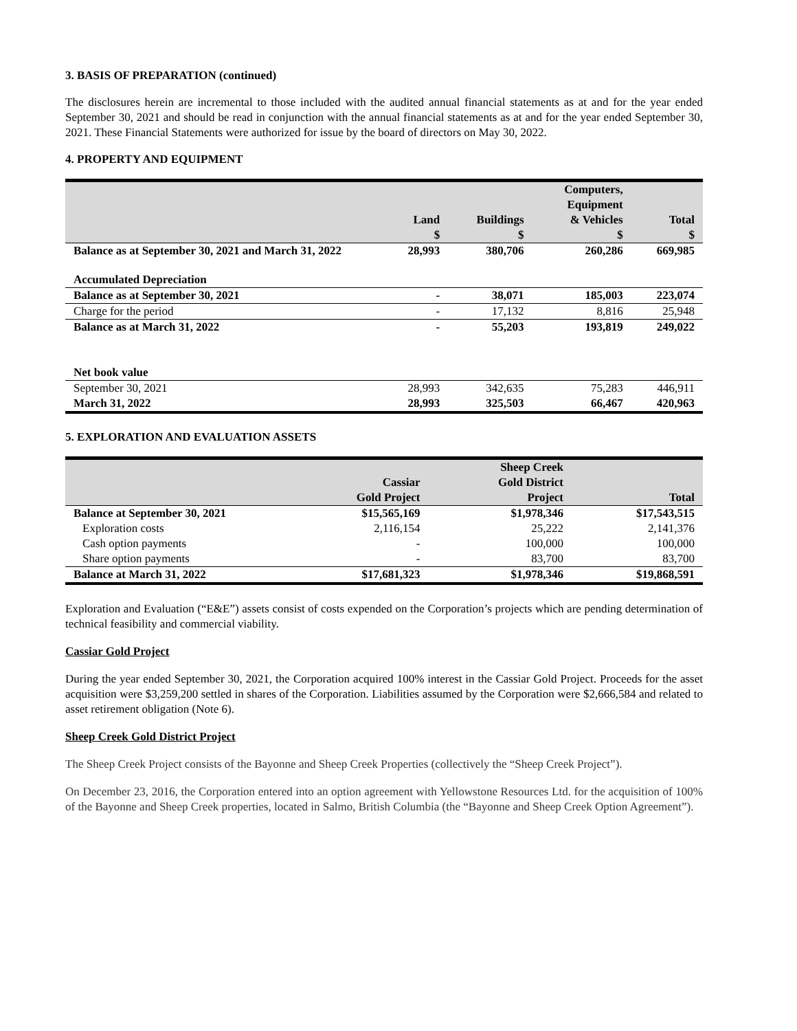3. BASIS OF PREPARATION (continued)
The disclosures herein are incremental to those included with the audited annual financial statements as at and for the year ended September 30, 2021 and should be read in conjunction with the annual financial statements as at and for the year ended September 30, 2021. These Financial Statements were authorized for issue by the board of directors on May 30, 2022.
4. PROPERTY AND EQUIPMENT
| | Land $ | Buildings $ | Computers, Equipment & Vehicles $ | Total $ |
| --- | --- | --- | --- | --- |
| Balance as at September 30, 2021 and March 31, 2022 | 28,993 | 380,706 | 260,286 | 669,985 |
| Accumulated Depreciation | | | | |
| Balance as at September 30, 2021 | - | 38,071 | 185,003 | 223,074 |
| Charge for the period | - | 17,132 | 8,816 | 25,948 |
| Balance as at March 31, 2022 | - | 55,203 | 193,819 | 249,022 |
| Net book value | | | | |
| September 30, 2021 | 28,993 | 342,635 | 75,283 | 446,911 |
| March 31, 2022 | 28,993 | 325,503 | 66,467 | 420,963 |
5. EXPLORATION AND EVALUATION ASSETS
| | Cassiar Gold Project | Sheep Creek Gold District Project | Total |
| --- | --- | --- | --- |
| Balance at September 30, 2021 | $15,565,169 | $1,978,346 | $17,543,515 |
| Exploration costs | 2,116,154 | 25,222 | 2,141,376 |
| Cash option payments | - | 100,000 | 100,000 |
| Share option payments | - | 83,700 | 83,700 |
| Balance at March 31, 2022 | $17,681,323 | $1,978,346 | $19,868,591 |
Exploration and Evaluation (“E&E”) assets consist of costs expended on the Corporation’s projects which are pending determination of technical feasibility and commercial viability.
Cassiar Gold Project
During the year ended September 30, 2021, the Corporation acquired 100% interest in the Cassiar Gold Project. Proceeds for the asset acquisition were $3,259,200 settled in shares of the Corporation. Liabilities assumed by the Corporation were $2,666,584 and related to asset retirement obligation (Note 6).
Sheep Creek Gold District Project
The Sheep Creek Project consists of the Bayonne and Sheep Creek Properties (collectively the “Sheep Creek Project”).
On December 23, 2016, the Corporation entered into an option agreement with Yellowstone Resources Ltd. for the acquisition of 100% of the Bayonne and Sheep Creek properties, located in Salmo, British Columbia (the “Bayonne and Sheep Creek Option Agreement”).